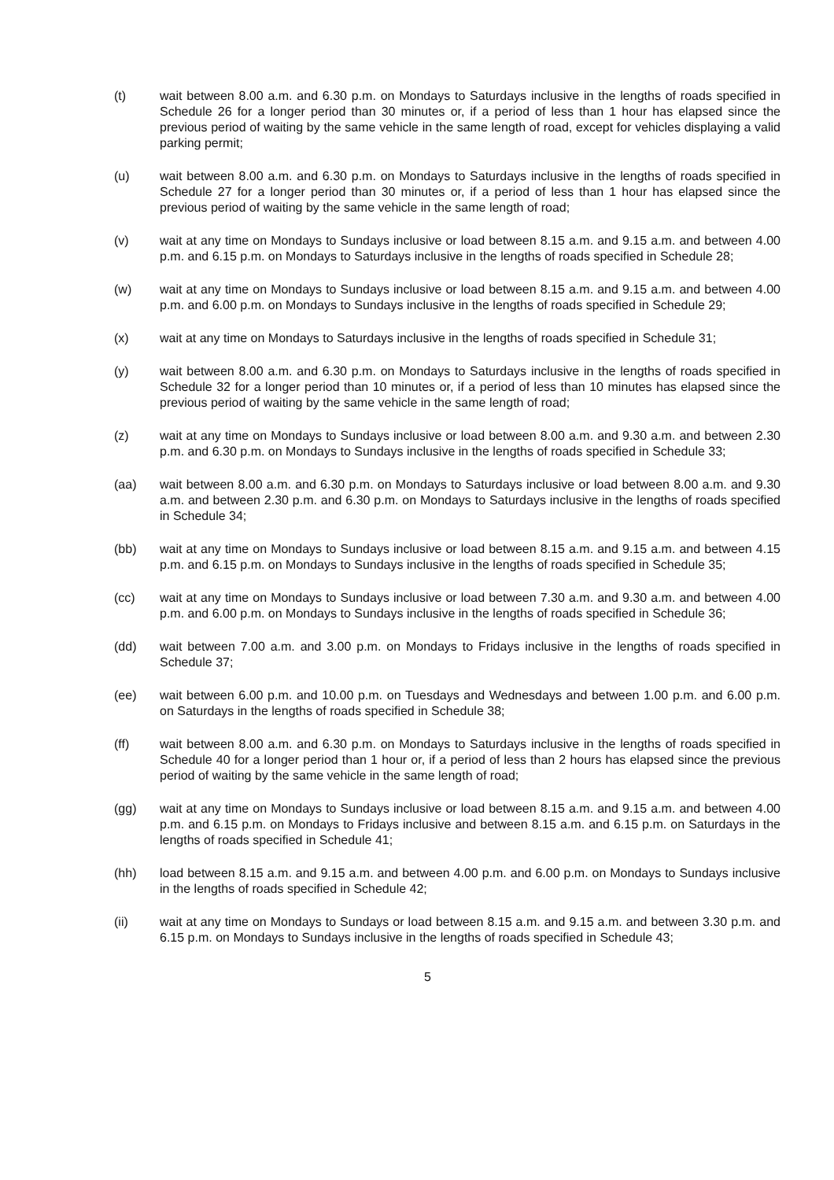(t) wait between 8.00 a.m. and 6.30 p.m. on Mondays to Saturdays inclusive in the lengths of roads specified in Schedule 26 for a longer period than 30 minutes or, if a period of less than 1 hour has elapsed since the previous period of waiting by the same vehicle in the same length of road, except for vehicles displaying a valid parking permit;
(u) wait between 8.00 a.m. and 6.30 p.m. on Mondays to Saturdays inclusive in the lengths of roads specified in Schedule 27 for a longer period than 30 minutes or, if a period of less than 1 hour has elapsed since the previous period of waiting by the same vehicle in the same length of road;
(v) wait at any time on Mondays to Sundays inclusive or load between 8.15 a.m. and 9.15 a.m. and between 4.00 p.m. and 6.15 p.m. on Mondays to Saturdays inclusive in the lengths of roads specified in Schedule 28;
(w) wait at any time on Mondays to Sundays inclusive or load between 8.15 a.m. and 9.15 a.m. and between 4.00 p.m. and 6.00 p.m. on Mondays to Sundays inclusive in the lengths of roads specified in Schedule 29;
(x) wait at any time on Mondays to Saturdays inclusive in the lengths of roads specified in Schedule 31;
(y) wait between 8.00 a.m. and 6.30 p.m. on Mondays to Saturdays inclusive in the lengths of roads specified in Schedule 32 for a longer period than 10 minutes or, if a period of less than 10 minutes has elapsed since the previous period of waiting by the same vehicle in the same length of road;
(z) wait at any time on Mondays to Sundays inclusive or load between 8.00 a.m. and 9.30 a.m. and between 2.30 p.m. and 6.30 p.m. on Mondays to Sundays inclusive in the lengths of roads specified in Schedule 33;
(aa) wait between 8.00 a.m. and 6.30 p.m. on Mondays to Saturdays inclusive or load between 8.00 a.m. and 9.30 a.m. and between 2.30 p.m. and 6.30 p.m. on Mondays to Saturdays inclusive in the lengths of roads specified in Schedule 34;
(bb) wait at any time on Mondays to Sundays inclusive or load between 8.15 a.m. and 9.15 a.m. and between 4.15 p.m. and 6.15 p.m. on Mondays to Sundays inclusive in the lengths of roads specified in Schedule 35;
(cc) wait at any time on Mondays to Sundays inclusive or load between 7.30 a.m. and 9.30 a.m. and between 4.00 p.m. and 6.00 p.m. on Mondays to Sundays inclusive in the lengths of roads specified in Schedule 36;
(dd) wait between 7.00 a.m. and 3.00 p.m. on Mondays to Fridays inclusive in the lengths of roads specified in Schedule 37;
(ee) wait between 6.00 p.m. and 10.00 p.m. on Tuesdays and Wednesdays and between 1.00 p.m. and 6.00 p.m. on Saturdays in the lengths of roads specified in Schedule 38;
(ff) wait between 8.00 a.m. and 6.30 p.m. on Mondays to Saturdays inclusive in the lengths of roads specified in Schedule 40 for a longer period than 1 hour or, if a period of less than 2 hours has elapsed since the previous period of waiting by the same vehicle in the same length of road;
(gg) wait at any time on Mondays to Sundays inclusive or load between 8.15 a.m. and 9.15 a.m. and between 4.00 p.m. and 6.15 p.m. on Mondays to Fridays inclusive and between 8.15 a.m. and 6.15 p.m. on Saturdays in the lengths of roads specified in Schedule 41;
(hh) load between 8.15 a.m. and 9.15 a.m. and between 4.00 p.m. and 6.00 p.m. on Mondays to Sundays inclusive in the lengths of roads specified in Schedule 42;
(ii) wait at any time on Mondays to Sundays or load between 8.15 a.m. and 9.15 a.m. and between 3.30 p.m. and 6.15 p.m. on Mondays to Sundays inclusive in the lengths of roads specified in Schedule 43;
5